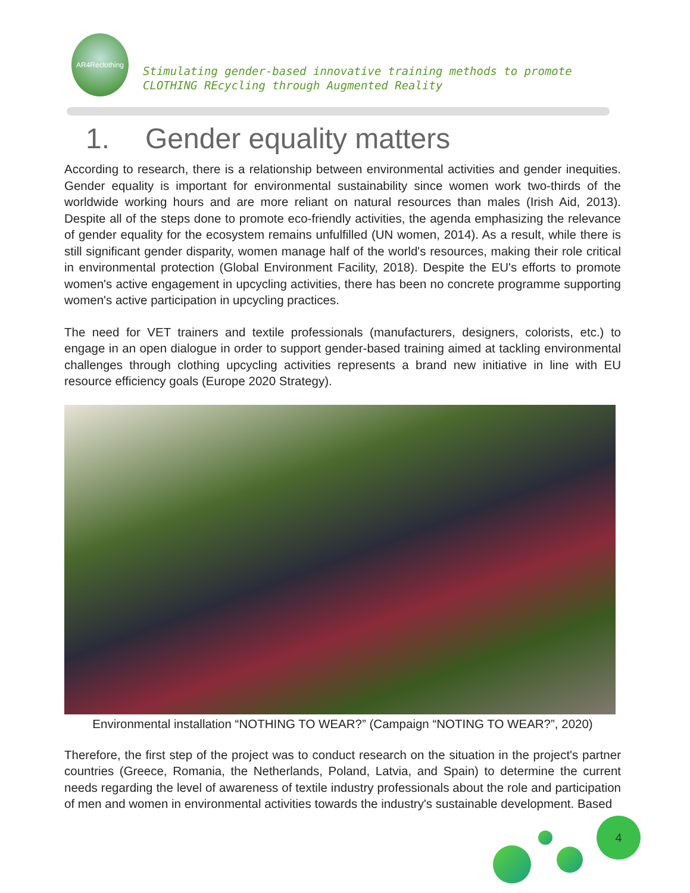AR4Reclothing
Stimulating gender-based innovative training methods to promote
CLOTHING REcycling through Augmented Reality
1. Gender equality matters
According to research, there is a relationship between environmental activities and gender inequities. Gender equality is important for environmental sustainability since women work two-thirds of the worldwide working hours and are more reliant on natural resources than males (Irish Aid, 2013). Despite all of the steps done to promote eco-friendly activities, the agenda emphasizing the relevance of gender equality for the ecosystem remains unfulfilled (UN women, 2014). As a result, while there is still significant gender disparity, women manage half of the world's resources, making their role critical in environmental protection (Global Environment Facility, 2018). Despite the EU's efforts to promote women's active engagement in upcycling activities, there has been no concrete programme supporting women's active participation in upcycling practices.
The need for VET trainers and textile professionals (manufacturers, designers, colorists, etc.) to engage in an open dialogue in order to support gender-based training aimed at tackling environmental challenges through clothing upcycling activities represents a brand new initiative in line with EU resource efficiency goals (Europe 2020 Strategy).
Environmental installation “NOTHING TO WEAR?” (Campaign “NOTING TO WEAR?”, 2020)
Therefore, the first step of the project was to conduct research on the situation in the project's partner countries (Greece, Romania, the Netherlands, Poland, Latvia, and Spain) to determine the current needs regarding the level of awareness of textile industry professionals about the role and participation of men and women in environmental activities towards the industry's sustainable development. Based
4